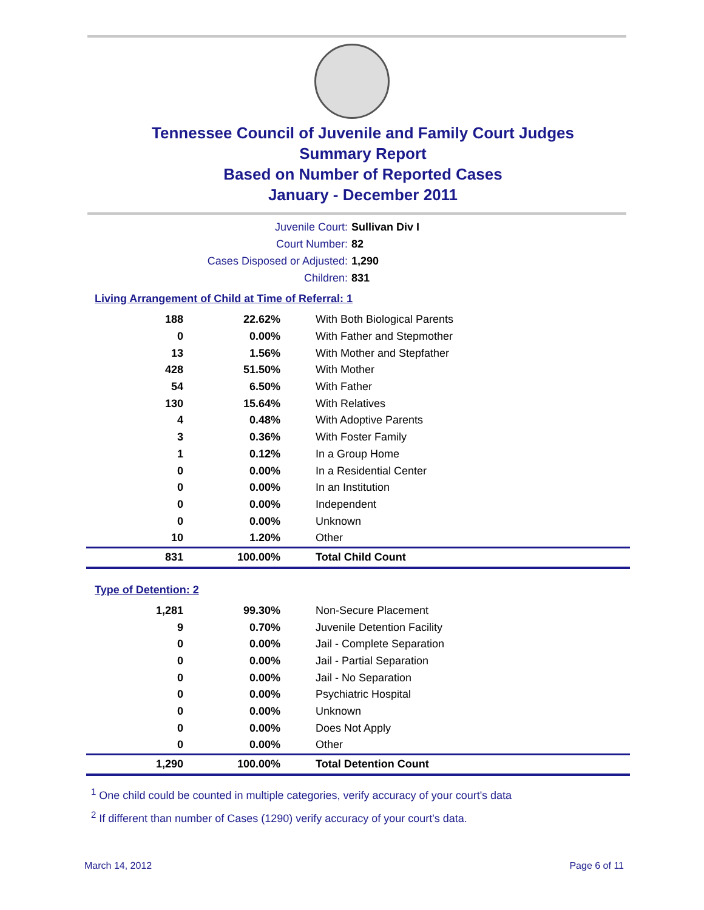Tennessee Council of Juvenile and Family Court Judges
Summary Report
Based on Number of Reported Cases
January - December 2011
Juvenile Court: Sullivan Div I
Court Number: 82
Cases Disposed or Adjusted: 1,290
Children: 831
Living Arrangement of Child at Time of Referral: 1
| 188 | 22.62% | With Both Biological Parents |
| 0 | 0.00% | With Father and Stepmother |
| 13 | 1.56% | With Mother and Stepfather |
| 428 | 51.50% | With Mother |
| 54 | 6.50% | With Father |
| 130 | 15.64% | With Relatives |
| 4 | 0.48% | With Adoptive Parents |
| 3 | 0.36% | With Foster Family |
| 1 | 0.12% | In a Group Home |
| 0 | 0.00% | In a Residential Center |
| 0 | 0.00% | In an Institution |
| 0 | 0.00% | Independent |
| 0 | 0.00% | Unknown |
| 10 | 1.20% | Other |
| 831 | 100.00% | Total Child Count |
Type of Detention: 2
| 1,281 | 99.30% | Non-Secure Placement |
| 9 | 0.70% | Juvenile Detention Facility |
| 0 | 0.00% | Jail - Complete Separation |
| 0 | 0.00% | Jail - Partial Separation |
| 0 | 0.00% | Jail - No Separation |
| 0 | 0.00% | Psychiatric Hospital |
| 0 | 0.00% | Unknown |
| 0 | 0.00% | Does Not Apply |
| 0 | 0.00% | Other |
| 1,290 | 100.00% | Total Detention Count |
<sup>1</sup> One child could be counted in multiple categories, verify accuracy of your court's data
<sup>2</sup> If different than number of Cases (1290) verify accuracy of your court's data.
March 14, 2012 Page 6 of 11